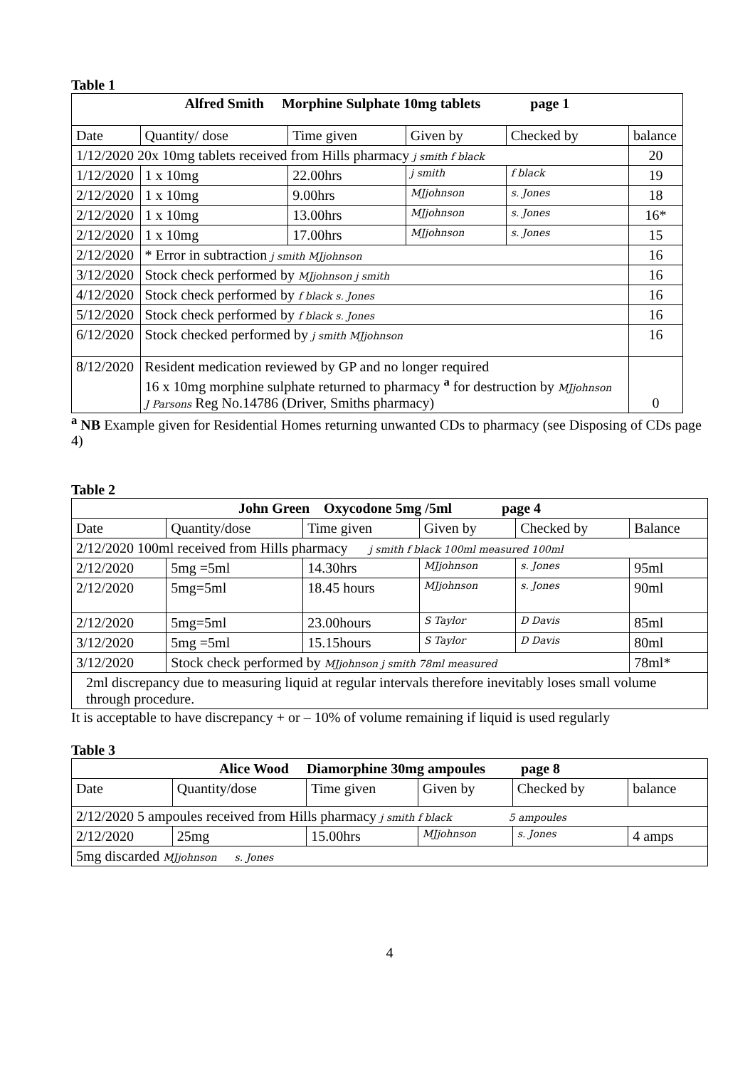Table 1
| Alfred Smith Morphine Sulphate 10mg tablets page 1 | | | | | |
| --- | --- | --- | --- | --- | --- |
| Date | Quantity/ dose | Time given | Given by | Checked by | balance |
| 1/12/2020 20x 10mg tablets received from Hills pharmacy j smith f black | | | | | 20 |
| 1/12/2020 | 1 x 10mg | 22.00hrs | j smith | f black | 19 |
| 2/12/2020 | 1 x 10mg | 9.00hrs | MJjohnson | s. Jones | 18 |
| 2/12/2020 | 1 x 10mg | 13.00hrs | MJjohnson | s. Jones | 16* |
| 2/12/2020 | 1 x 10mg | 17.00hrs | MJjohnson | s. Jones | 15 |
| 2/12/2020 | * Error in subtraction j smith MJjohnson | | | | 16 |
| 3/12/2020 | Stock check performed by MJjohnson j smith | | | | 16 |
| 4/12/2020 | Stock check performed by f black s. Jones | | | | 16 |
| 5/12/2020 | Stock check performed by f black s. Jones | | | | 16 |
| 6/12/2020 | Stock checked performed by j smith MJjohnson | | | | 16 |
| 8/12/2020 | Resident medication reviewed by GP and no longer required 16 x 10mg morphine sulphate returned to pharmacy <sup>a</sup> for destruction by MJjohnson J Parsons Reg No.14786 (Driver, Smiths pharmacy) | | | | 0 |
<sup>a</sup> NB Example given for Residential Homes returning unwanted CDs to pharmacy (see Disposing of CDs page 4)
Table 2
| John Green Oxycodone 5mg /5ml page 4 | | | | | |
| --- | --- | --- | --- | --- | --- |
| Date | Quantity/dose | Time given | Given by | Checked by | Balance |
| 2/12/2020 100ml received from Hills pharmacy j smith f black 100ml measured 100ml | | | | | |
| 2/12/2020 | 5mg =5ml | 14.30hrs | MJjohnson | s. Jones | 95ml |
| 2/12/2020 | 5mg=5ml | 18.45 hours | MJjohnson | s. Jones | 90ml |
| 2/12/2020 | 5mg=5ml | 23.00hours | S Taylor | D Davis | 85ml |
| 3/12/2020 | 5mg =5ml | 15.15hours | S Taylor | D Davis | 80ml |
| 3/12/2020 | Stock check performed by MJjohnson j smith 78ml measured | | | | 78ml* |
| 2ml discrepancy due to measuring liquid at regular intervals therefore inevitably loses small volume through procedure. | | | | | |
It is acceptable to have discrepancy + or – 10% of volume remaining if liquid is used regularly
Table 3
| Alice Wood Diamorphine 30mg ampoules page 8 | | | | | |
| --- | --- | --- | --- | --- | --- |
| Date | Quantity/dose | Time given | Given by | Checked by | balance |
| 2/12/2020 5 ampoules received from Hills pharmacy j smith f black 5 ampoules | | | | | |
| 2/12/2020 | 25mg | 15.00hrs | MJjohnson | s. Jones | 4 amps |
| 5mg discarded MJjohnson s. Jones | | | | | |
4